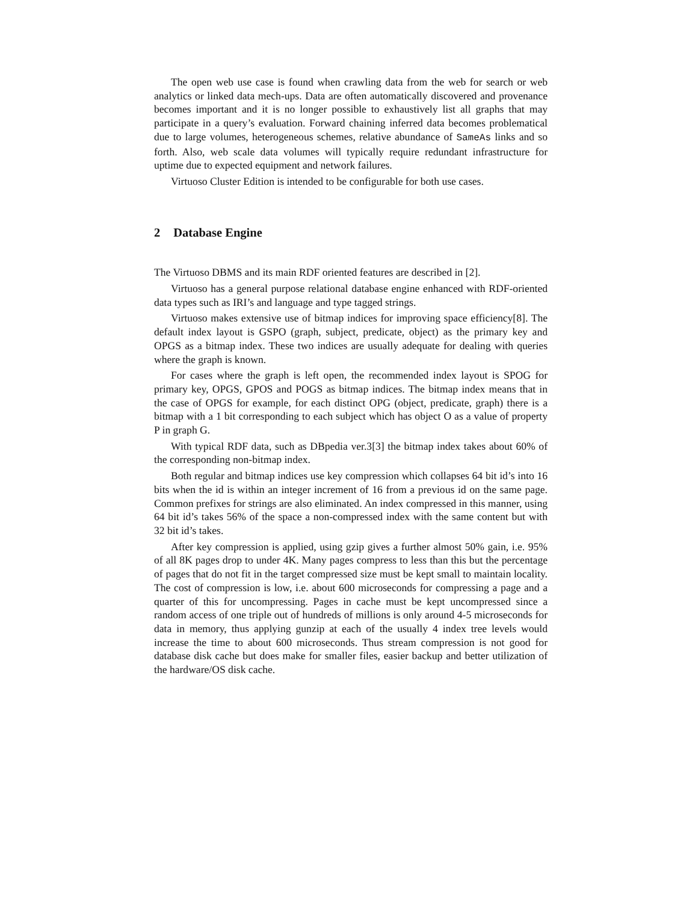The open web use case is found when crawling data from the web for search or web analytics or linked data mech-ups. Data are often automatically discovered and provenance becomes important and it is no longer possible to exhaustively list all graphs that may participate in a query’s evaluation. Forward chaining inferred data becomes problematical due to large volumes, heterogeneous schemes, relative abundance of SameAs links and so forth. Also, web scale data volumes will typically require redundant infrastructure for uptime due to expected equipment and network failures.
Virtuoso Cluster Edition is intended to be configurable for both use cases.
2 Database Engine
The Virtuoso DBMS and its main RDF oriented features are described in [2].
Virtuoso has a general purpose relational database engine enhanced with RDF-oriented data types such as IRI’s and language and type tagged strings.
Virtuoso makes extensive use of bitmap indices for improving space efficiency[8]. The default index layout is GSPO (graph, subject, predicate, object) as the primary key and OPGS as a bitmap index. These two indices are usually adequate for dealing with queries where the graph is known.
For cases where the graph is left open, the recommended index layout is SPOG for primary key, OPGS, GPOS and POGS as bitmap indices. The bitmap index means that in the case of OPGS for example, for each distinct OPG (object, predicate, graph) there is a bitmap with a 1 bit corresponding to each subject which has object O as a value of property P in graph G.
With typical RDF data, such as DBpedia ver.3[3] the bitmap index takes about 60% of the corresponding non-bitmap index.
Both regular and bitmap indices use key compression which collapses 64 bit id’s into 16 bits when the id is within an integer increment of 16 from a previous id on the same page. Common prefixes for strings are also eliminated. An index compressed in this manner, using 64 bit id’s takes 56% of the space a non-compressed index with the same content but with 32 bit id’s takes.
After key compression is applied, using gzip gives a further almost 50% gain, i.e. 95% of all 8K pages drop to under 4K. Many pages compress to less than this but the percentage of pages that do not fit in the target compressed size must be kept small to maintain locality. The cost of compression is low, i.e. about 600 microseconds for compressing a page and a quarter of this for uncompressing. Pages in cache must be kept uncompressed since a random access of one triple out of hundreds of millions is only around 4-5 microseconds for data in memory, thus applying gunzip at each of the usually 4 index tree levels would increase the time to about 600 microseconds. Thus stream compression is not good for database disk cache but does make for smaller files, easier backup and better utilization of the hardware/OS disk cache.